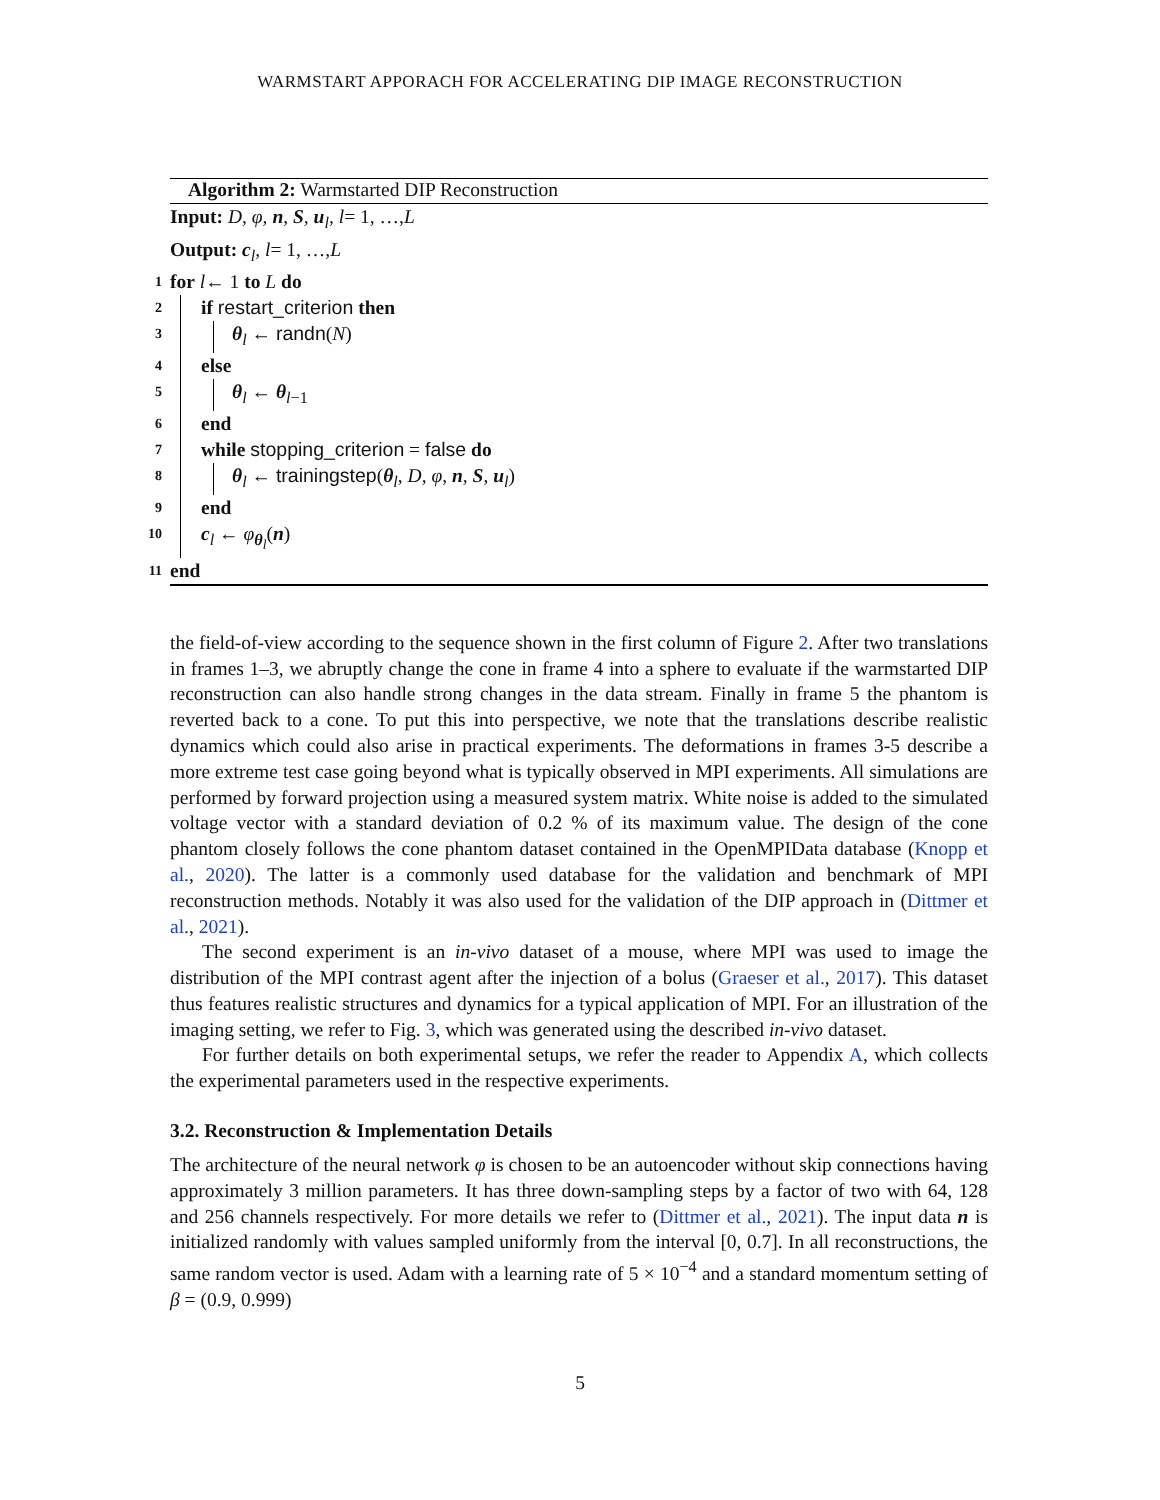WARMSTART APPORACH FOR ACCELERATING DIP IMAGE RECONSTRUCTION
Algorithm 2: Warmstarted DIP Reconstruction
Input: D, φ, n, S, u<sub>l</sub>, l = 1, …, L
Output: c<sub>l</sub>, l = 1, …, L
1
for l ← 1 to L do
2
if restart_criterion then
3
θ<sub>l</sub> ← randn(N)
4
else
5
θ<sub>l</sub> ← θ<sub>l−1</sub>
6
end
7
while stopping_criterion = false do
8
θ<sub>l</sub> ← trainingstep(θ<sub>l</sub>, D, φ, n, S, u<sub>l</sub>)
9
end
10
c<sub>l</sub> ← φ<sub>θ<sub>l</sub></sub>(n)
11
end
the field-of-view according to the sequence shown in the first column of Figure 2. After two translations in frames 1–3, we abruptly change the cone in frame 4 into a sphere to evaluate if the warmstarted DIP reconstruction can also handle strong changes in the data stream. Finally in frame 5 the phantom is reverted back to a cone. To put this into perspective, we note that the translations describe realistic dynamics which could also arise in practical experiments. The deformations in frames 3-5 describe a more extreme test case going beyond what is typically observed in MPI experiments. All simulations are performed by forward projection using a measured system matrix. White noise is added to the simulated voltage vector with a standard deviation of 0.2 % of its maximum value. The design of the cone phantom closely follows the cone phantom dataset contained in the OpenMPIData database (Knopp et al., 2020). The latter is a commonly used database for the validation and benchmark of MPI reconstruction methods. Notably it was also used for the validation of the DIP approach in (Dittmer et al., 2021).
The second experiment is an in-vivo dataset of a mouse, where MPI was used to image the distribution of the MPI contrast agent after the injection of a bolus (Graeser et al., 2017). This dataset thus features realistic structures and dynamics for a typical application of MPI. For an illustration of the imaging setting, we refer to Fig. 3, which was generated using the described in-vivo dataset.
For further details on both experimental setups, we refer the reader to Appendix A, which collects the experimental parameters used in the respective experiments.
3.2. Reconstruction & Implementation Details
The architecture of the neural network φ is chosen to be an autoencoder without skip connections having approximately 3 million parameters. It has three down-sampling steps by a factor of two with 64, 128 and 256 channels respectively. For more details we refer to (Dittmer et al., 2021). The input data n is initialized randomly with values sampled uniformly from the interval [0, 0.7]. In all reconstructions, the same random vector is used. Adam with a learning rate of 5 × 10<sup>−4</sup> and a standard momentum setting of β = (0.9, 0.999)
5